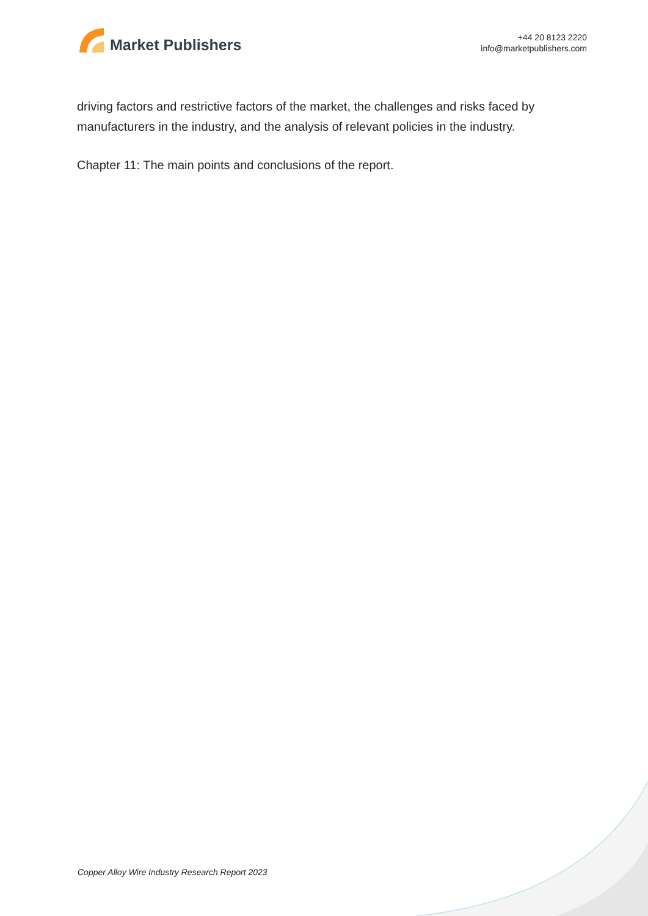Market Publishers
+44 20 8123 2220
info@marketpublishers.com
driving factors and restrictive factors of the market, the challenges and risks faced by manufacturers in the industry, and the analysis of relevant policies in the industry.
Chapter 11: The main points and conclusions of the report.
Copper Alloy Wire Industry Research Report 2023